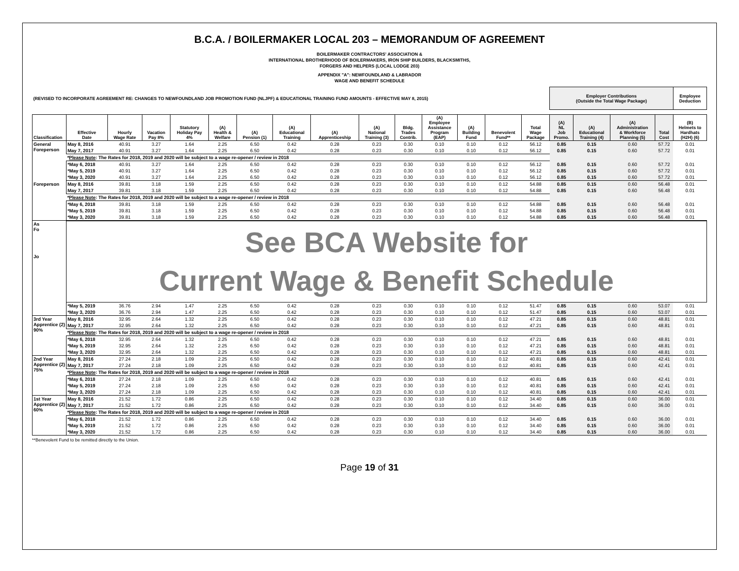B.C.A. / BOILERMAKER LOCAL 203 – MEMORANDUM OF AGREEMENT
BOILERMAKER CONTRACTORS' ASSOCIATION &
INTERNATIONAL BROTHERHOOD OF BOILERMAKERS, IRON SHIP BUILDERS, BLACKSMITHS,
FORGERS AND HELPERS (LOCAL LODGE 203)
APPENDIX "A": NEWFOUNDLAND & LABRADOR
WAGE AND BENEFIT SCHEDULE
| (REVISED TO INCORPORATE AGREEMENT RE: CHANGES TO NEWFOUNDLAND JOB PROMOTION FUND (NLJPF) & EDUCATIONAL TRAINING FUND AMOUNTS - EFFECTIVE MAY 8, 2015) | | | | | | | | | | | | | | | Employer Contributions (Outside the Total Wage Package) | | | | Employee Deduction |
| --- | --- | --- | --- | --- | --- | --- | --- | --- | --- | --- | --- | --- | --- | --- | --- | --- | --- | --- | --- |
| Classification | Effective Date | Hourly Wage Rate | Vacation Pay 8% | Statutory Holiday Pay 4% | (A) Health & Welfare | (A) Pension (1) | (A) Educational Training | (A) Apprenticeship | (A) National Training (3) | Bldg. Trades Contrib. | (A) Employee Assistance Program (EAP) | (A) Building Fund | Benevolent Fund** | Total Wage Package | (A) NL Job Promo. | (A) Educational Training (4) | (A) Administration & Workforce Planning (5) | Total Cost | (B) Helmets to Hardhats (H2H) (6) |
| General Foreperson | May 8, 2016 | 40.91 | 3.27 | 1.64 | 2.25 | 6.50 | 0.42 | 0.28 | 0.23 | 0.30 | 0.10 | 0.10 | 0.12 | 56.12 | 0.85 | 0.15 | 0.60 | 57.72 | 0.01 |
| | May 7, 2017 | 40.91 | 3.27 | 1.64 | 2.25 | 6.50 | 0.42 | 0.28 | 0.23 | 0.30 | 0.10 | 0.10 | 0.12 | 56.12 | 0.85 | 0.15 | 0.60 | 57.72 | 0.01 |
| | * Please Note : The Rates for 2018, 2019 and 2020 will be subject to a wage re-opener / review in 2018 | | | | | | | | | | | | | | | | | | |
| | *May 6, 2018 | 40.91 | 3.27 | 1.64 | 2.25 | 6.50 | 0.42 | 0.28 | 0.23 | 0.30 | 0.10 | 0.10 | 0.12 | 56.12 | 0.85 | 0.15 | 0.60 | 57.72 | 0.01 |
| | *May 5, 2019 | 40.91 | 3.27 | 1.64 | 2.25 | 6.50 | 0.42 | 0.28 | 0.23 | 0.30 | 0.10 | 0.10 | 0.12 | 56.12 | 0.85 | 0.15 | 0.60 | 57.72 | 0.01 |
| | *May 3, 2020 | 40.91 | 3.27 | 1.64 | 2.25 | 6.50 | 0.42 | 0.28 | 0.23 | 0.30 | 0.10 | 0.10 | 0.12 | 56.12 | 0.85 | 0.15 | 0.60 | 57.72 | 0.01 |
| Foreperson | May 8, 2016 | 39.81 | 3.18 | 1.59 | 2.25 | 6.50 | 0.42 | 0.28 | 0.23 | 0.30 | 0.10 | 0.10 | 0.12 | 54.88 | 0.85 | 0.15 | 0.60 | 56.48 | 0.01 |
| | May 7, 2017 | 39.81 | 3.18 | 1.59 | 2.25 | 6.50 | 0.42 | 0.28 | 0.23 | 0.30 | 0.10 | 0.10 | 0.12 | 54.88 | 0.85 | 0.15 | 0.60 | 56.48 | 0.01 |
| | * Please Note : The Rates for 2018, 2019 and 2020 will be subject to a wage re-opener / review in 2018 | | | | | | | | | | | | | | | | | | |
| | *May 6, 2018 | 39.81 | 3.18 | 1.59 | 2.25 | 6.50 | 0.42 | 0.28 | 0.23 | 0.30 | 0.10 | 0.10 | 0.12 | 54.88 | 0.85 | 0.15 | 0.60 | 56.48 | 0.01 |
| | *May 5, 2019 | 39.81 | 3.18 | 1.59 | 2.25 | 6.50 | 0.42 | 0.28 | 0.23 | 0.30 | 0.10 | 0.10 | 0.12 | 54.88 | 0.85 | 0.15 | 0.60 | 56.48 | 0.01 |
| | *May 3, 2020 | 39.81 | 3.18 | 1.59 | 2.25 | 6.50 | 0.42 | 0.28 | 0.23 | 0.30 | 0.10 | 0.10 | 0.12 | 54.88 | 0.85 | 0.15 | 0.60 | 56.48 | 0.01 |
| As Fo Jo | See BCA Website for Current Wage & Benefit Schedule | | | | | | | | | | | | | | | | | | |
| | *May 5, 2019 | 36.76 | 2.94 | 1.47 | 2.25 | 6.50 | 0.42 | 0.28 | 0.23 | 0.30 | 0.10 | 0.10 | 0.12 | 51.47 | 0.85 | 0.15 | 0.60 | 53.07 | 0.01 |
| | *May 3, 2020 | 36.76 | 2.94 | 1.47 | 2.25 | 6.50 | 0.42 | 0.28 | 0.23 | 0.30 | 0.10 | 0.10 | 0.12 | 51.47 | 0.85 | 0.15 | 0.60 | 53.07 | 0.01 |
| 3rd Year Apprentice (2) 90% | May 8, 2016 | 32.95 | 2.64 | 1.32 | 2.25 | 6.50 | 0.42 | 0.28 | 0.23 | 0.30 | 0.10 | 0.10 | 0.12 | 47.21 | 0.85 | 0.15 | 0.60 | 48.81 | 0.01 |
| | May 7, 2017 | 32.95 | 2.64 | 1.32 | 2.25 | 6.50 | 0.42 | 0.28 | 0.23 | 0.30 | 0.10 | 0.10 | 0.12 | 47.21 | 0.85 | 0.15 | 0.60 | 48.81 | 0.01 |
| | * Please Note : The Rates for 2018, 2019 and 2020 will be subject to a wage re-opener / review in 2018 | | | | | | | | | | | | | | | | | | |
| | *May 6, 2018 | 32.95 | 2.64 | 1.32 | 2.25 | 6.50 | 0.42 | 0.28 | 0.23 | 0.30 | 0.10 | 0.10 | 0.12 | 47.21 | 0.85 | 0.15 | 0.60 | 48.81 | 0.01 |
| | *May 5, 2019 | 32.95 | 2.64 | 1.32 | 2.25 | 6.50 | 0.42 | 0.28 | 0.23 | 0.30 | 0.10 | 0.10 | 0.12 | 47.21 | 0.85 | 0.15 | 0.60 | 48.81 | 0.01 |
| | *May 3, 2020 | 32.95 | 2.64 | 1.32 | 2.25 | 6.50 | 0.42 | 0.28 | 0.23 | 0.30 | 0.10 | 0.10 | 0.12 | 47.21 | 0.85 | 0.15 | 0.60 | 48.81 | 0.01 |
| 2nd Year Apprentice (2) 75% | May 8, 2016 | 27.24 | 2.18 | 1.09 | 2.25 | 6.50 | 0.42 | 0.28 | 0.23 | 0.30 | 0.10 | 0.10 | 0.12 | 40.81 | 0.85 | 0.15 | 0.60 | 42.41 | 0.01 |
| | May 7, 2017 | 27.24 | 2.18 | 1.09 | 2.25 | 6.50 | 0.42 | 0.28 | 0.23 | 0.30 | 0.10 | 0.10 | 0.12 | 40.81 | 0.85 | 0.15 | 0.60 | 42.41 | 0.01 |
| | * Please Note : The Rates for 2018, 2019 and 2020 will be subject to a wage re-opener / review in 2018 | | | | | | | | | | | | | | | | | | |
| | *May 6, 2018 | 27.24 | 2.18 | 1.09 | 2.25 | 6.50 | 0.42 | 0.28 | 0.23 | 0.30 | 0.10 | 0.10 | 0.12 | 40.81 | 0.85 | 0.15 | 0.60 | 42.41 | 0.01 |
| | *May 5, 2019 | 27.24 | 2.18 | 1.09 | 2.25 | 6.50 | 0.42 | 0.28 | 0.23 | 0.30 | 0.10 | 0.10 | 0.12 | 40.81 | 0.85 | 0.15 | 0.60 | 42.41 | 0.01 |
| | *May 3, 2020 | 27.24 | 2.18 | 1.09 | 2.25 | 6.50 | 0.42 | 0.28 | 0.23 | 0.30 | 0.10 | 0.10 | 0.12 | 40.81 | 0.85 | 0.15 | 0.60 | 42.41 | 0.01 |
| 1st Year Apprentice (2) 60% | May 8, 2016 | 21.52 | 1.72 | 0.86 | 2.25 | 6.50 | 0.42 | 0.28 | 0.23 | 0.30 | 0.10 | 0.10 | 0.12 | 34.40 | 0.85 | 0.15 | 0.60 | 36.00 | 0.01 |
| | May 7, 2017 | 21.52 | 1.72 | 0.86 | 2.25 | 6.50 | 0.42 | 0.28 | 0.23 | 0.30 | 0.10 | 0.10 | 0.12 | 34.40 | 0.85 | 0.15 | 0.60 | 36.00 | 0.01 |
| | * Please Note : The Rates for 2018, 2019 and 2020 will be subject to a wage re-opener / review in 2018 | | | | | | | | | | | | | | | | | | |
| | *May 6, 2018 | 21.52 | 1.72 | 0.86 | 2.25 | 6.50 | 0.42 | 0.28 | 0.23 | 0.30 | 0.10 | 0.10 | 0.12 | 34.40 | 0.85 | 0.15 | 0.60 | 36.00 | 0.01 |
| | *May 5, 2019 | 21.52 | 1.72 | 0.86 | 2.25 | 6.50 | 0.42 | 0.28 | 0.23 | 0.30 | 0.10 | 0.10 | 0.12 | 34.40 | 0.85 | 0.15 | 0.60 | 36.00 | 0.01 |
| | *May 3, 2020 | 21.52 | 1.72 | 0.86 | 2.25 | 6.50 | 0.42 | 0.28 | 0.23 | 0.30 | 0.10 | 0.10 | 0.12 | 34.40 | 0.85 | 0.15 | 0.60 | 36.00 | 0.01 |
**Benevolent Fund to be remitted directly to the Union.
Page 19 of 31